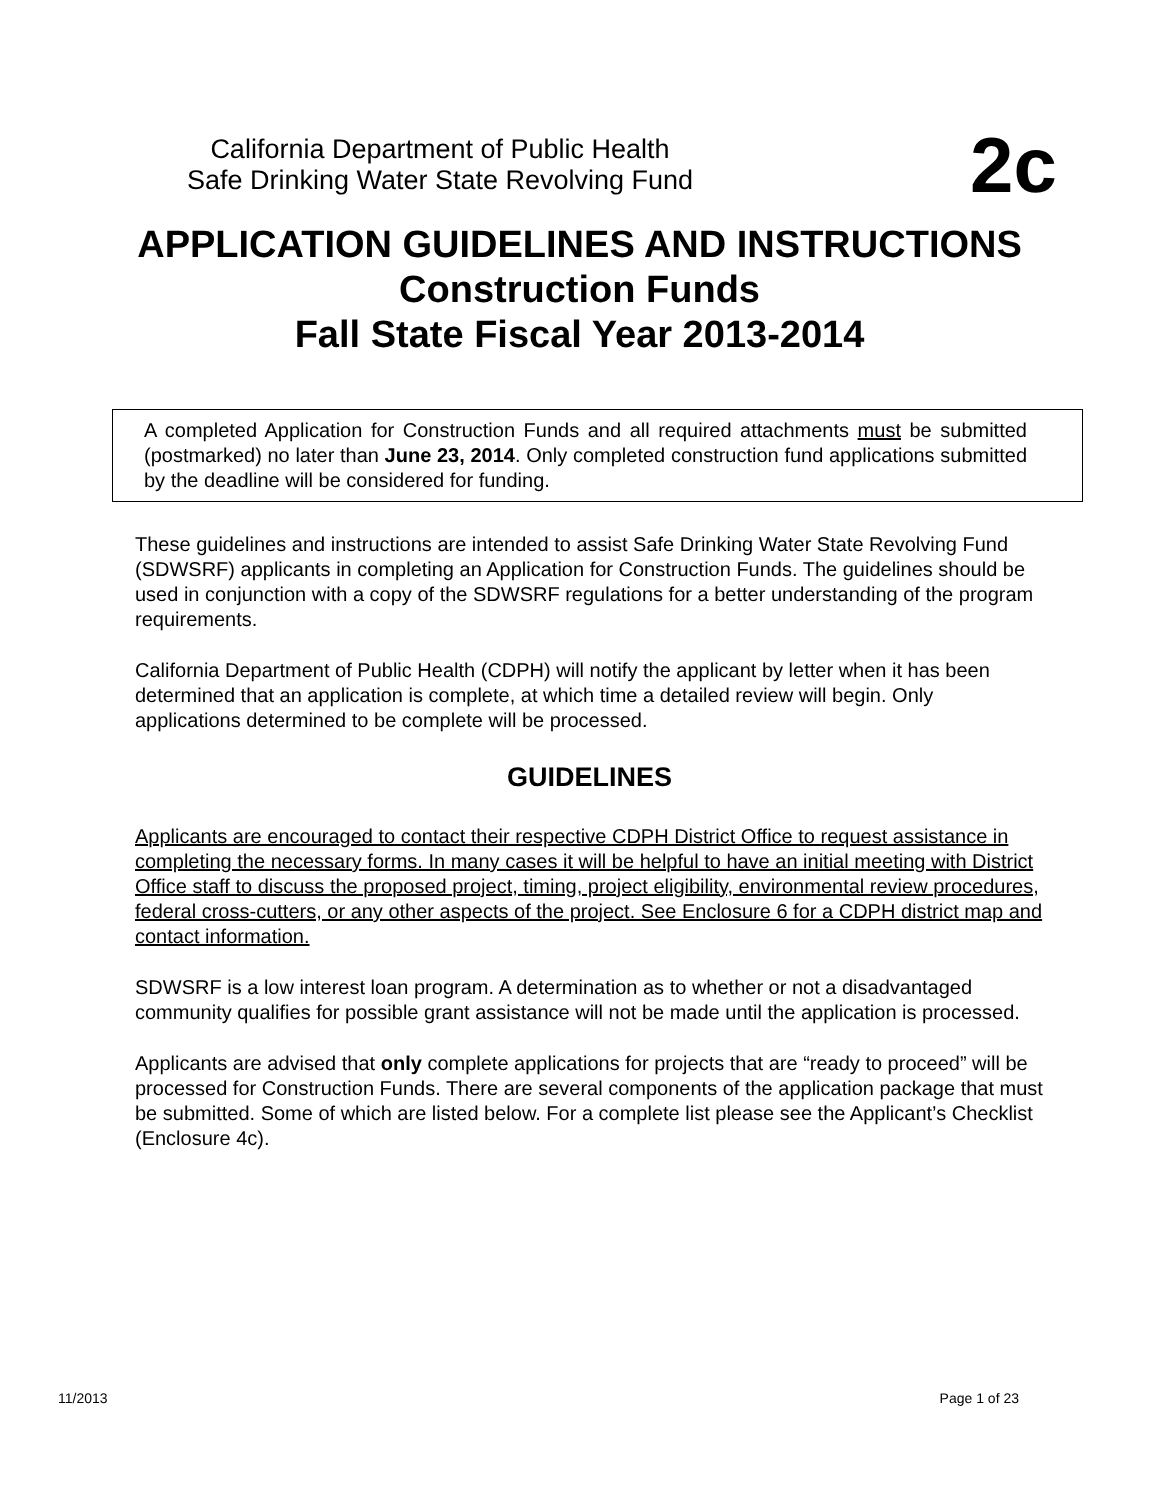California Department of Public Health
Safe Drinking Water State Revolving Fund
2c
APPLICATION GUIDELINES AND INSTRUCTIONS
Construction Funds
Fall State Fiscal Year 2013-2014
A completed Application for Construction Funds and all required attachments must be submitted (postmarked) no later than June 23, 2014. Only completed construction fund applications submitted by the deadline will be considered for funding.
These guidelines and instructions are intended to assist Safe Drinking Water State Revolving Fund (SDWSRF) applicants in completing an Application for Construction Funds. The guidelines should be used in conjunction with a copy of the SDWSRF regulations for a better understanding of the program requirements.
California Department of Public Health (CDPH) will notify the applicant by letter when it has been determined that an application is complete, at which time a detailed review will begin. Only applications determined to be complete will be processed.
GUIDELINES
Applicants are encouraged to contact their respective CDPH District Office to request assistance in completing the necessary forms. In many cases it will be helpful to have an initial meeting with District Office staff to discuss the proposed project, timing, project eligibility, environmental review procedures, federal cross-cutters, or any other aspects of the project. See Enclosure 6 for a CDPH district map and contact information.
SDWSRF is a low interest loan program. A determination as to whether or not a disadvantaged community qualifies for possible grant assistance will not be made until the application is processed.
Applicants are advised that only complete applications for projects that are “ready to proceed” will be processed for Construction Funds. There are several components of the application package that must be submitted. Some of which are listed below. For a complete list please see the Applicant’s Checklist (Enclosure 4c).
11/2013 Page 1 of 23